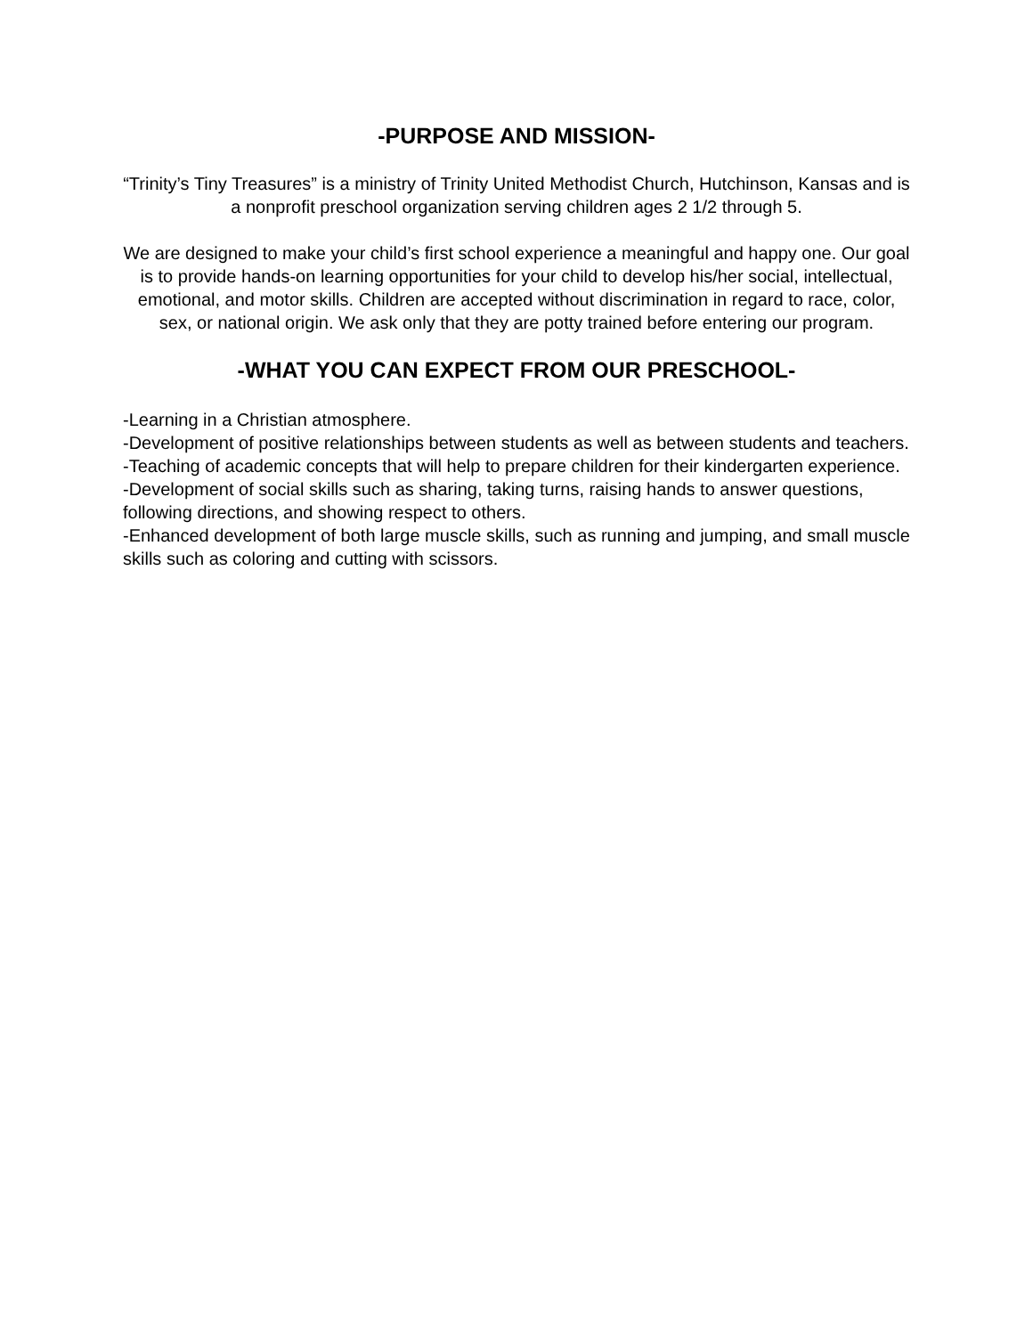-PURPOSE AND MISSION-
“Trinity’s Tiny Treasures” is a ministry of Trinity United Methodist Church, Hutchinson, Kansas and is a nonprofit preschool organization serving children ages 2 1/2 through 5.
We are designed to make your child’s first school experience a meaningful and happy one. Our goal is to provide hands-on learning opportunities for your child to develop his/her social, intellectual, emotional, and motor skills. Children are accepted without discrimination in regard to race, color, sex, or national origin. We ask only that they are potty trained before entering our program.
-WHAT YOU CAN EXPECT FROM OUR PRESCHOOL-
-Learning in a Christian atmosphere.
-Development of positive relationships between students as well as between students and teachers.
-Teaching of academic concepts that will help to prepare children for their kindergarten experience.
-Development of social skills such as sharing, taking turns, raising hands to answer questions, following directions, and showing respect to others.
-Enhanced development of both large muscle skills, such as running and jumping, and small muscle skills such as coloring and cutting with scissors.